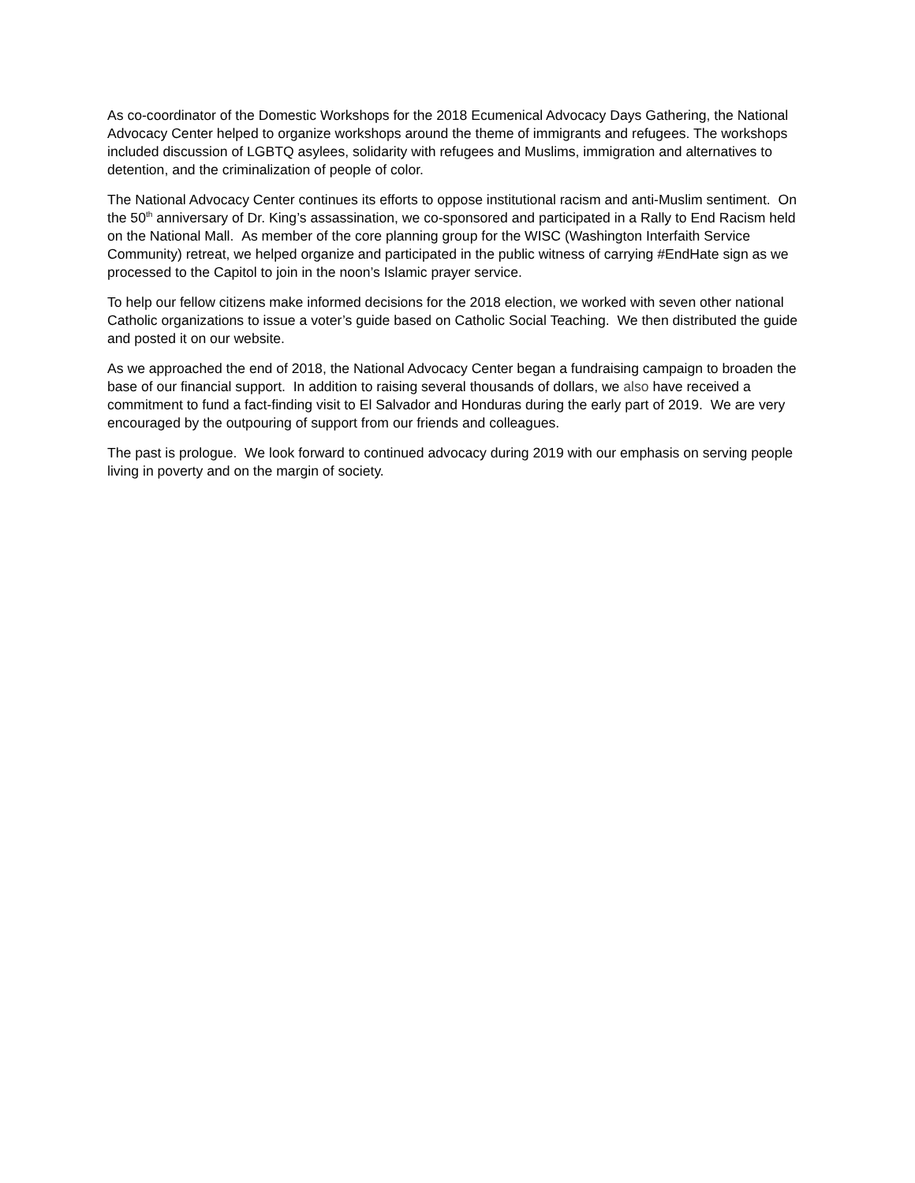As co-coordinator of the Domestic Workshops for the 2018 Ecumenical Advocacy Days Gathering, the National Advocacy Center helped to organize workshops around the theme of immigrants and refugees. The workshops included discussion of LGBTQ asylees, solidarity with refugees and Muslims, immigration and alternatives to detention, and the criminalization of people of color.
The National Advocacy Center continues its efforts to oppose institutional racism and anti-Muslim sentiment. On the 50<sup>th</sup> anniversary of Dr. King’s assassination, we co-sponsored and participated in a Rally to End Racism held on the National Mall. As member of the core planning group for the WISC (Washington Interfaith Service Community) retreat, we helped organize and participated in the public witness of carrying #EndHate sign as we processed to the Capitol to join in the noon’s Islamic prayer service.
To help our fellow citizens make informed decisions for the 2018 election, we worked with seven other national Catholic organizations to issue a voter’s guide based on Catholic Social Teaching. We then distributed the guide and posted it on our website.
As we approached the end of 2018, the National Advocacy Center began a fundraising campaign to broaden the base of our financial support. In addition to raising several thousands of dollars, we also have received a commitment to fund a fact-finding visit to El Salvador and Honduras during the early part of 2019. We are very encouraged by the outpouring of support from our friends and colleagues.
The past is prologue. We look forward to continued advocacy during 2019 with our emphasis on serving people living in poverty and on the margin of society.